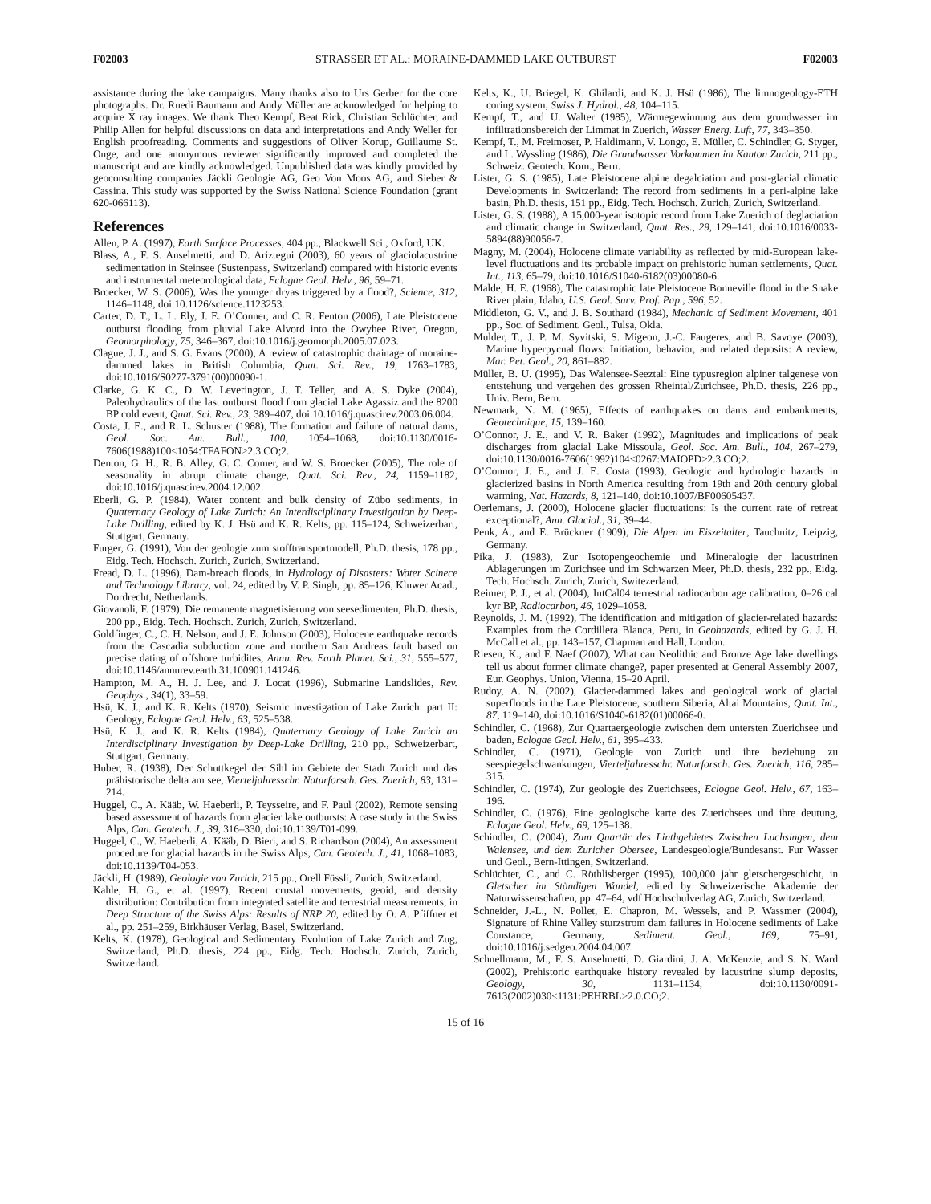F02003 STRASSER ET AL.: MORAINE-DAMMED LAKE OUTBURST F02003
assistance during the lake campaigns. Many thanks also to Urs Gerber for the core photographs. Dr. Ruedi Baumann and Andy Müller are acknowledged for helping to acquire X ray images. We thank Theo Kempf, Beat Rick, Christian Schlüchter, and Philip Allen for helpful discussions on data and interpretations and Andy Weller for English proofreading. Comments and suggestions of Oliver Korup, Guillaume St. Onge, and one anonymous reviewer significantly improved and completed the manuscript and are kindly acknowledged. Unpublished data was kindly provided by geoconsulting companies Jäckli Geologie AG, Geo Von Moos AG, and Sieber & Cassina. This study was supported by the Swiss National Science Foundation (grant 620-066113).
References
Allen, P. A. (1997), Earth Surface Processes, 404 pp., Blackwell Sci., Oxford, UK.
Blass, A., F. S. Anselmetti, and D. Ariztegui (2003), 60 years of glaciolacustrine sedimentation in Steinsee (Sustenpass, Switzerland) compared with historic events and instrumental meteorological data, Eclogae Geol. Helv., 96, 59–71.
Broecker, W. S. (2006), Was the younger dryas triggered by a flood?, Science, 312, 1146–1148, doi:10.1126/science.1123253.
Carter, D. T., L. L. Ely, J. E. O’Conner, and C. R. Fenton (2006), Late Pleistocene outburst flooding from pluvial Lake Alvord into the Owyhee River, Oregon, Geomorphology, 75, 346–367, doi:10.1016/j.geomorph.2005.07.023.
Clague, J. J., and S. G. Evans (2000), A review of catastrophic drainage of moraine-dammed lakes in British Columbia, Quat. Sci. Rev., 19, 1763–1783, doi:10.1016/S0277-3791(00)00090-1.
Clarke, G. K. C., D. W. Leverington, J. T. Teller, and A. S. Dyke (2004), Paleohydraulics of the last outburst flood from glacial Lake Agassiz and the 8200 BP cold event, Quat. Sci. Rev., 23, 389–407, doi:10.1016/j.quascirev.2003.06.004.
Costa, J. E., and R. L. Schuster (1988), The formation and failure of natural dams, Geol. Soc. Am. Bull., 100, 1054–1068, doi:10.1130/0016-7606(1988)100<1054:TFAFON>2.3.CO;2.
Denton, G. H., R. B. Alley, G. C. Comer, and W. S. Broecker (2005), The role of seasonality in abrupt climate change, Quat. Sci. Rev., 24, 1159–1182, doi:10.1016/j.quascirev.2004.12.002.
Eberli, G. P. (1984), Water content and bulk density of Zübo sediments, in Quaternary Geology of Lake Zurich: An Interdisciplinary Investigation by Deep-Lake Drilling, edited by K. J. Hsü and K. R. Kelts, pp. 115–124, Schweizerbart, Stuttgart, Germany.
Furger, G. (1991), Von der geologie zum stofftransportmodell, Ph.D. thesis, 178 pp., Eidg. Tech. Hochsch. Zurich, Zurich, Switzerland.
Fread, D. L. (1996), Dam-breach floods, in Hydrology of Disasters: Water Scinece and Technology Library, vol. 24, edited by V. P. Singh, pp. 85–126, Kluwer Acad., Dordrecht, Netherlands.
Giovanoli, F. (1979), Die remanente magnetisierung von seesedimenten, Ph.D. thesis, 200 pp., Eidg. Tech. Hochsch. Zurich, Zurich, Switzerland.
Goldfinger, C., C. H. Nelson, and J. E. Johnson (2003), Holocene earthquake records from the Cascadia subduction zone and northern San Andreas fault based on precise dating of offshore turbidites, Annu. Rev. Earth Planet. Sci., 31, 555–577, doi:10.1146/annurev.earth.31.100901.141246.
Hampton, M. A., H. J. Lee, and J. Locat (1996), Submarine Landslides, Rev. Geophys., 34(1), 33–59.
Hsü, K. J., and K. R. Kelts (1970), Seismic investigation of Lake Zurich: part II: Geology, Eclogae Geol. Helv., 63, 525–538.
Hsü, K. J., and K. R. Kelts (1984), Quaternary Geology of Lake Zurich an Interdisciplinary Investigation by Deep-Lake Drilling, 210 pp., Schweizerbart, Stuttgart, Germany.
Huber, R. (1938), Der Schuttkegel der Sihl im Gebiete der Stadt Zurich und das prähistorische delta am see, Vierteljahresschr. Naturforsch. Ges. Zuerich, 83, 131–214.
Huggel, C., A. Kääb, W. Haeberli, P. Teysseire, and F. Paul (2002), Remote sensing based assessment of hazards from glacier lake outbursts: A case study in the Swiss Alps, Can. Geotech. J., 39, 316–330, doi:10.1139/T01-099.
Huggel, C., W. Haeberli, A. Kääb, D. Bieri, and S. Richardson (2004), An assessment procedure for glacial hazards in the Swiss Alps, Can. Geotech. J., 41, 1068–1083, doi:10.1139/T04-053.
Jäckli, H. (1989), Geologie von Zurich, 215 pp., Orell Füssli, Zurich, Switzerland.
Kahle, H. G., et al. (1997), Recent crustal movements, geoid, and density distribution: Contribution from integrated satellite and terrestrial measurements, in Deep Structure of the Swiss Alps: Results of NRP 20, edited by O. A. Pfiffner et al., pp. 251–259, Birkhäuser Verlag, Basel, Switzerland.
Kelts, K. (1978), Geological and Sedimentary Evolution of Lake Zurich and Zug, Switzerland, Ph.D. thesis, 224 pp., Eidg. Tech. Hochsch. Zurich, Zurich, Switzerland.
Kelts, K., U. Briegel, K. Ghilardi, and K. J. Hsü (1986), The limnogeology-ETH coring system, Swiss J. Hydrol., 48, 104–115.
Kempf, T., and U. Walter (1985), Wärmegewinnung aus dem grundwasser im infiltrationsbereich der Limmat in Zuerich, Wasser Energ. Luft, 77, 343–350.
Kempf, T., M. Freimoser, P. Haldimann, V. Longo, E. Müller, C. Schindler, G. Styger, and L. Wyssling (1986), Die Grundwasser Vorkommen im Kanton Zurich, 211 pp., Schweiz. Geotech. Kom., Bern.
Lister, G. S. (1985), Late Pleistocene alpine degalciation and post-glacial climatic Developments in Switzerland: The record from sediments in a peri-alpine lake basin, Ph.D. thesis, 151 pp., Eidg. Tech. Hochsch. Zurich, Zurich, Switzerland.
Lister, G. S. (1988), A 15,000-year isotopic record from Lake Zuerich of deglaciation and climatic change in Switzerland, Quat. Res., 29, 129–141, doi:10.1016/0033-5894(88)90056-7.
Magny, M. (2004), Holocene climate variability as reflected by mid-European lake-level fluctuations and its probable impact on prehistoric human settlements, Quat. Int., 113, 65–79, doi:10.1016/S1040-6182(03)00080-6.
Malde, H. E. (1968), The catastrophic late Pleistocene Bonneville flood in the Snake River plain, Idaho, U.S. Geol. Surv. Prof. Pap., 596, 52.
Middleton, G. V., and J. B. Southard (1984), Mechanic of Sediment Movement, 401 pp., Soc. of Sediment. Geol., Tulsa, Okla.
Mulder, T., J. P. M. Syvitski, S. Migeon, J.-C. Faugeres, and B. Savoye (2003), Marine hyperpycnal flows: Initiation, behavior, and related deposits: A review, Mar. Pet. Geol., 20, 861–882.
Müller, B. U. (1995), Das Walensee-Seeztal: Eine typusregion alpiner talgenese von entstehung und vergehen des grossen Rheintal/Zurichsee, Ph.D. thesis, 226 pp., Univ. Bern, Bern.
Newmark, N. M. (1965), Effects of earthquakes on dams and embankments, Geotechnique, 15, 139–160.
O’Connor, J. E., and V. R. Baker (1992), Magnitudes and implications of peak discharges from glacial Lake Missoula, Geol. Soc. Am. Bull., 104, 267–279, doi:10.1130/0016-7606(1992)104<0267:MAIOPD>2.3.CO;2.
O’Connor, J. E., and J. E. Costa (1993), Geologic and hydrologic hazards in glacierized basins in North America resulting from 19th and 20th century global warming, Nat. Hazards, 8, 121–140, doi:10.1007/BF00605437.
Oerlemans, J. (2000), Holocene glacier fluctuations: Is the current rate of retreat exceptional?, Ann. Glaciol., 31, 39–44.
Penk, A., and E. Brückner (1909), Die Alpen im Eiszeitalter, Tauchnitz, Leipzig, Germany.
Pika, J. (1983), Zur Isotopengeochemie und Mineralogie der lacustrinen Ablagerungen im Zurichsee und im Schwarzen Meer, Ph.D. thesis, 232 pp., Eidg. Tech. Hochsch. Zurich, Zurich, Switezerland.
Reimer, P. J., et al. (2004), IntCal04 terrestrial radiocarbon age calibration, 0–26 cal kyr BP, Radiocarbon, 46, 1029–1058.
Reynolds, J. M. (1992), The identification and mitigation of glacier-related hazards: Examples from the Cordillera Blanca, Peru, in Geohazards, edited by G. J. H. McCall et al., pp. 143–157, Chapman and Hall, London.
Riesen, K., and F. Naef (2007), What can Neolithic and Bronze Age lake dwellings tell us about former climate change?, paper presented at General Assembly 2007, Eur. Geophys. Union, Vienna, 15–20 April.
Rudoy, A. N. (2002), Glacier-dammed lakes and geological work of glacial superfloods in the Late Pleistocene, southern Siberia, Altai Mountains, Quat. Int., 87, 119–140, doi:10.1016/S1040-6182(01)00066-0.
Schindler, C. (1968), Zur Quartaergeologie zwischen dem untersten Zuerichsee und baden, Eclogae Geol. Helv., 61, 395–433.
Schindler, C. (1971), Geologie von Zurich und ihre beziehung zu seespiegelschwankungen, Vierteljahresschr. Naturforsch. Ges. Zuerich, 116, 285–315.
Schindler, C. (1974), Zur geologie des Zuerichsees, Eclogae Geol. Helv., 67, 163–196.
Schindler, C. (1976), Eine geologische karte des Zuerichsees und ihre deutung, Eclogae Geol. Helv., 69, 125–138.
Schindler, C. (2004), Zum Quartär des Linthgebietes Zwischen Luchsingen, dem Walensee, und dem Zuricher Obersee, Landesgeologie/Bundesanst. Fur Wasser und Geol., Bern-Ittingen, Switzerland.
Schlüchter, C., and C. Röthlisberger (1995), 100,000 jahr gletschergeschicht, in Gletscher im Ständigen Wandel, edited by Schweizerische Akademie der Naturwissenschaften, pp. 47–64, vdf Hochschulverlag AG, Zurich, Switzerland.
Schneider, J.-L., N. Pollet, E. Chapron, M. Wessels, and P. Wassmer (2004), Signature of Rhine Valley sturzstrom dam failures in Holocene sediments of Lake Constance, Germany, Sediment. Geol., 169, 75–91, doi:10.1016/j.sedgeo.2004.04.007.
Schnellmann, M., F. S. Anselmetti, D. Giardini, J. A. McKenzie, and S. N. Ward (2002), Prehistoric earthquake history revealed by lacustrine slump deposits, Geology, 30, 1131–1134, doi:10.1130/0091-7613(2002)030<1131:PEHRBL>2.0.CO;2.
15 of 16